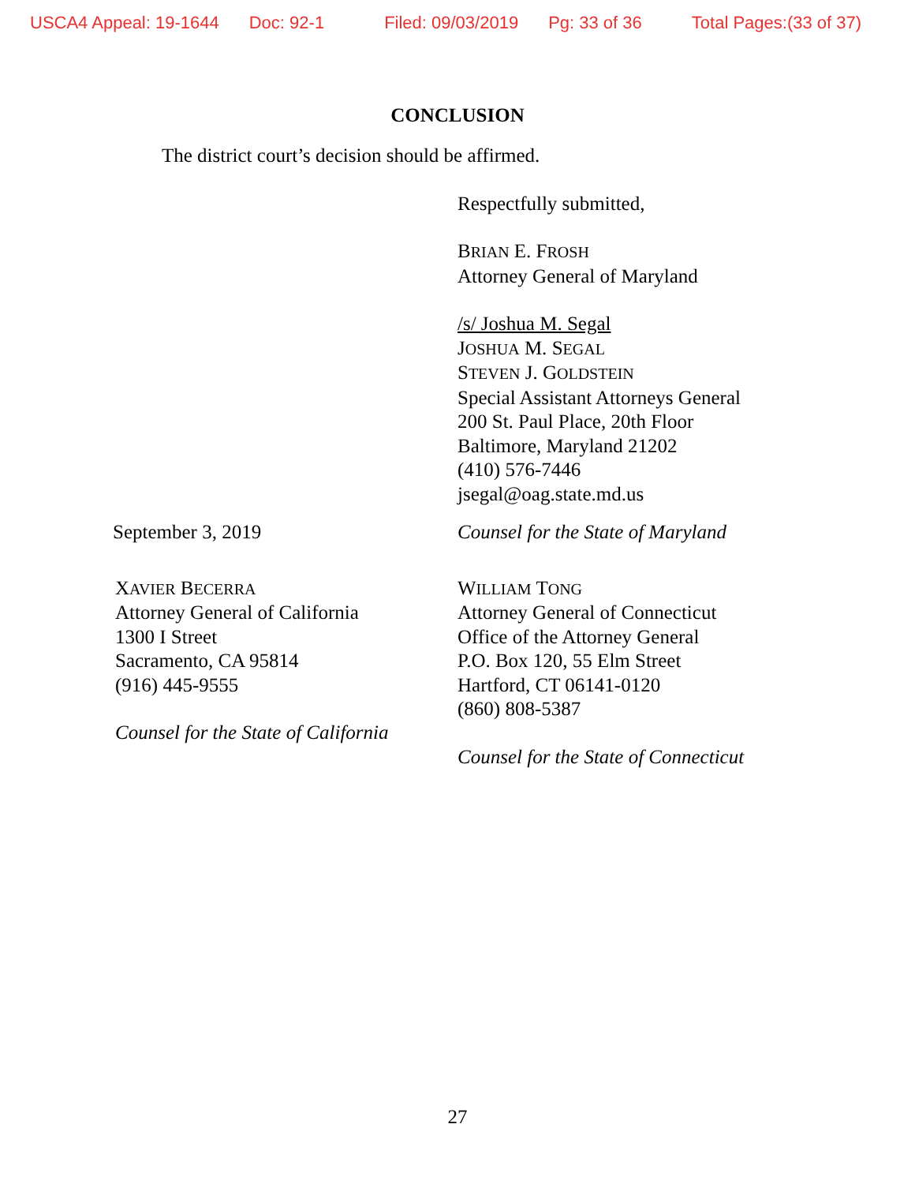USCA4 Appeal: 19-1644 Doc: 92-1 Filed: 09/03/2019 Pg: 33 of 36 Total Pages:(33 of 37)
CONCLUSION
The district court’s decision should be affirmed.
Respectfully submitted,
BRIAN E. FROSH
Attorney General of Maryland
/s/ Joshua M. Segal
JOSHUA M. SEGAL
STEVEN J. GOLDSTEIN
Special Assistant Attorneys General
200 St. Paul Place, 20th Floor
Baltimore, Maryland 21202
(410) 576-7446
jsegal@oag.state.md.us
September 3, 2019 Counsel for the State of Maryland
XAVIER BECERRA
Attorney General of California
1300 I Street
Sacramento, CA 95814
(916) 445-9555
Counsel for the State of California
WILLIAM TONG
Attorney General of Connecticut
Office of the Attorney General
P.O. Box 120, 55 Elm Street
Hartford, CT 06141-0120
(860) 808-5387
Counsel for the State of Connecticut
27